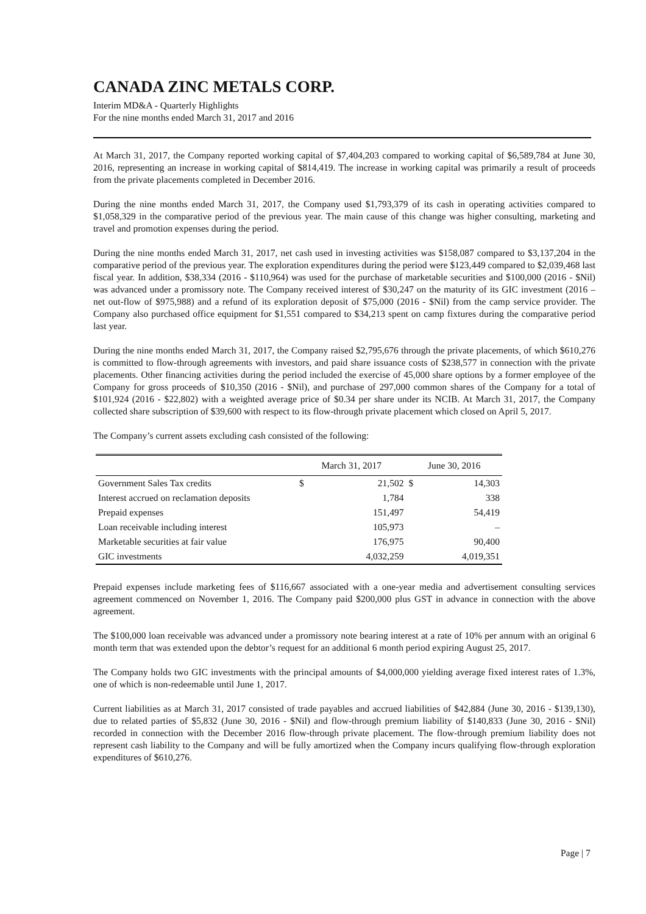CANADA ZINC METALS CORP.
Interim MD&A - Quarterly Highlights
For the nine months ended March 31, 2017 and 2016
At March 31, 2017, the Company reported working capital of $7,404,203 compared to working capital of $6,589,784 at June 30, 2016, representing an increase in working capital of $814,419. The increase in working capital was primarily a result of proceeds from the private placements completed in December 2016.
During the nine months ended March 31, 2017, the Company used $1,793,379 of its cash in operating activities compared to $1,058,329 in the comparative period of the previous year. The main cause of this change was higher consulting, marketing and travel and promotion expenses during the period.
During the nine months ended March 31, 2017, net cash used in investing activities was $158,087 compared to $3,137,204 in the comparative period of the previous year. The exploration expenditures during the period were $123,449 compared to $2,039,468 last fiscal year. In addition, $38,334 (2016 - $110,964) was used for the purchase of marketable securities and $100,000 (2016 - $Nil) was advanced under a promissory note. The Company received interest of $30,247 on the maturity of its GIC investment (2016 – net out-flow of $975,988) and a refund of its exploration deposit of $75,000 (2016 - $Nil) from the camp service provider. The Company also purchased office equipment for $1,551 compared to $34,213 spent on camp fixtures during the comparative period last year.
During the nine months ended March 31, 2017, the Company raised $2,795,676 through the private placements, of which $610,276 is committed to flow-through agreements with investors, and paid share issuance costs of $238,577 in connection with the private placements. Other financing activities during the period included the exercise of 45,000 share options by a former employee of the Company for gross proceeds of $10,350 (2016 - $Nil), and purchase of 297,000 common shares of the Company for a total of $101,924 (2016 - $22,802) with a weighted average price of $0.34 per share under its NCIB. At March 31, 2017, the Company collected share subscription of $39,600 with respect to its flow-through private placement which closed on April 5, 2017.
The Company’s current assets excluding cash consisted of the following:
| | March 31, 2017 | | June 30, 2016 | |
| --- | --- | --- | --- | --- |
| Government Sales Tax credits | $ | 21,502 | $ | 14,303 |
| Interest accrued on reclamation deposits | | 1,784 | | 338 |
| Prepaid expenses | | 151,497 | | 54,419 |
| Loan receivable including interest | | 105,973 | | – |
| Marketable securities at fair value | | 176,975 | | 90,400 |
| GIC investments | | 4,032,259 | | 4,019,351 |
Prepaid expenses include marketing fees of $116,667 associated with a one-year media and advertisement consulting services agreement commenced on November 1, 2016. The Company paid $200,000 plus GST in advance in connection with the above agreement.
The $100,000 loan receivable was advanced under a promissory note bearing interest at a rate of 10% per annum with an original 6 month term that was extended upon the debtor’s request for an additional 6 month period expiring August 25, 2017.
The Company holds two GIC investments with the principal amounts of $4,000,000 yielding average fixed interest rates of 1.3%, one of which is non-redeemable until June 1, 2017.
Current liabilities as at March 31, 2017 consisted of trade payables and accrued liabilities of $42,884 (June 30, 2016 - $139,130), due to related parties of $5,832 (June 30, 2016 - $Nil) and flow-through premium liability of $140,833 (June 30, 2016 - $Nil) recorded in connection with the December 2016 flow-through private placement. The flow-through premium liability does not represent cash liability to the Company and will be fully amortized when the Company incurs qualifying flow-through exploration expenditures of $610,276.
Page | 7